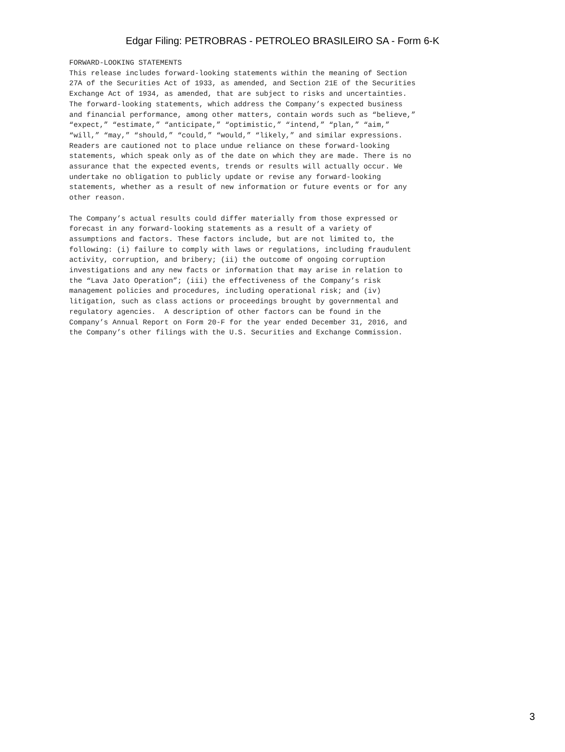Edgar Filing: PETROBRAS - PETROLEO BRASILEIRO SA - Form 6-K
FORWARD-LOOKING STATEMENTS
This release includes forward-looking statements within the meaning of Section
27A of the Securities Act of 1933, as amended, and Section 21E of the Securities
Exchange Act of 1934, as amended, that are subject to risks and uncertainties.
The forward-looking statements, which address the Company’s expected business
and financial performance, among other matters, contain words such as “believe,”
“expect,” “estimate,” “anticipate,” “optimistic,” “intend,” “plan,” “aim,”
“will,” “may,” “should,” “could,” “would,” “likely,” and similar expressions.
Readers are cautioned not to place undue reliance on these forward-looking
statements, which speak only as of the date on which they are made. There is no
assurance that the expected events, trends or results will actually occur. We
undertake no obligation to publicly update or revise any forward-looking
statements, whether as a result of new information or future events or for any
other reason.

The Company’s actual results could differ materially from those expressed or
forecast in any forward-looking statements as a result of a variety of
assumptions and factors. These factors include, but are not limited to, the
following: (i) failure to comply with laws or regulations, including fraudulent
activity, corruption, and bribery; (ii) the outcome of ongoing corruption
investigations and any new facts or information that may arise in relation to
the “Lava Jato Operation”; (iii) the effectiveness of the Company’s risk
management policies and procedures, including operational risk; and (iv)
litigation, such as class actions or proceedings brought by governmental and
regulatory agencies.  A description of other factors can be found in the
Company’s Annual Report on Form 20-F for the year ended December 31, 2016, and
the Company’s other filings with the U.S. Securities and Exchange Commission.
3